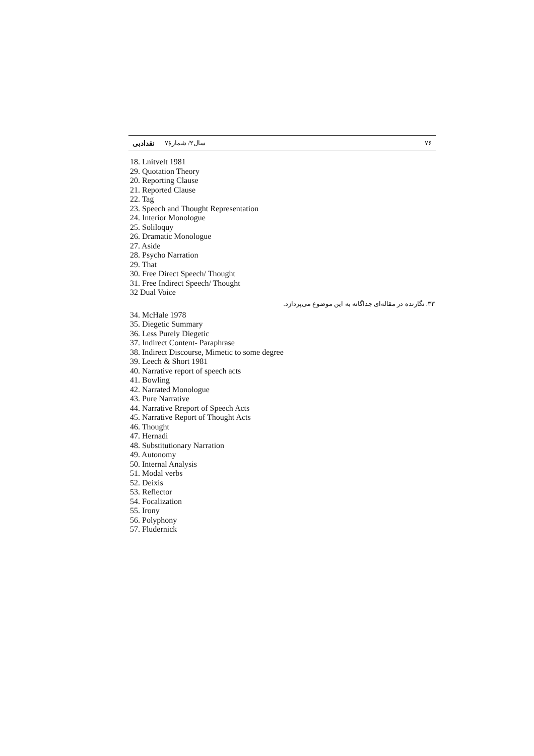۷۶ سال۲/ شمارهٔ۷ نقدادبی
18. Lnitvelt 1981
29. Quotation Theory
20. Reporting Clause
21. Reported Clause
22. Tag
23. Speech and Thought Representation
24. Interior Monologue
25. Soliloquy
26. Dramatic Monologue
27. Aside
28. Psycho Narration
29. That
30. Free Direct Speech/ Thought
31. Free Indirect Speech/ Thought
32 Dual Voice
۳۳. نگارنده در مقاله‌ای جداگانه به این موضوع می‌پردازد.
34. McHale 1978
35. Diegetic Summary
36. Less Purely Diegetic
37. Indirect Content- Paraphrase
38. Indirect Discourse, Mimetic to some degree
39. Leech & Short 1981
40. Narrative report of speech acts
41. Bowling
42. Narrated Monologue
43. Pure Narrative
44. Narrative Rreport of Speech Acts
45. Narrative Report of Thought Acts
46. Thought
47. Hernadi
48. Substitutionary Narration
49. Autonomy
50. Internal Analysis
51. Modal verbs
52. Deixis
53. Reflector
54. Focalization
55. Irony
56. Polyphony
57. Fludernick